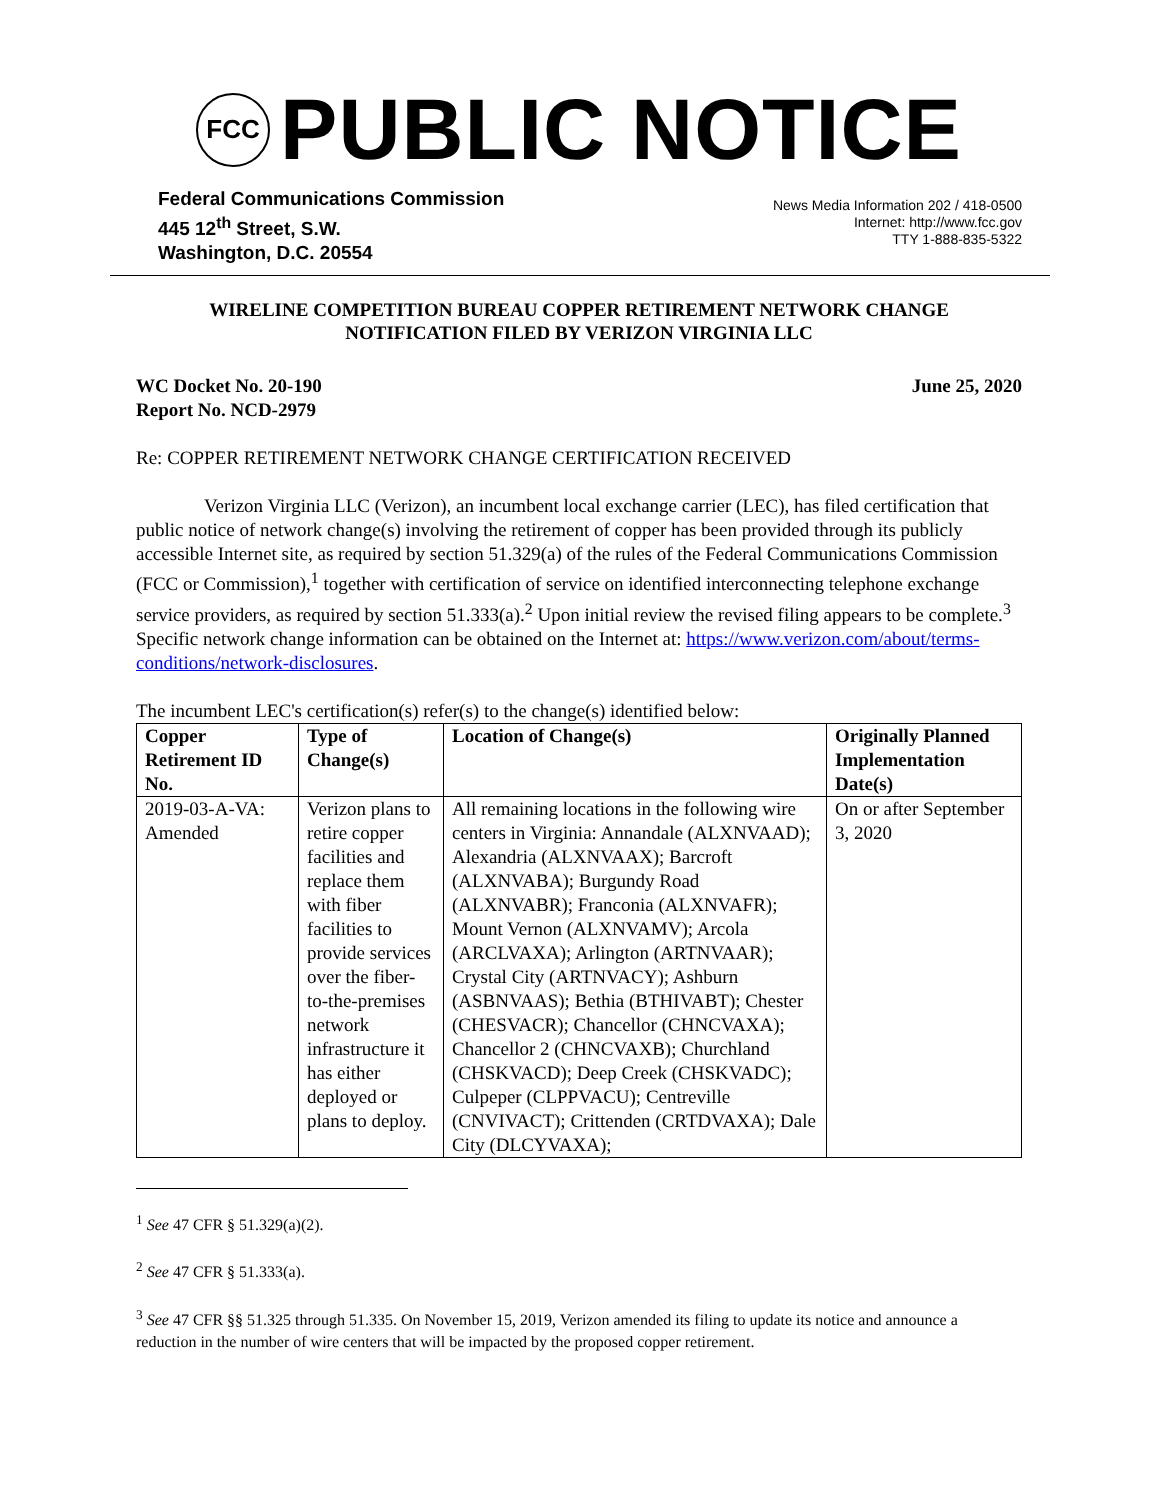FCC
PUBLIC NOTICE
Federal Communications Commission
445 12<sup>th</sup> Street, S.W.
Washington, D.C. 20554
News Media Information 202 / 418-0500
Internet: http://www.fcc.gov
TTY 1-888-835-5322
WIRELINE COMPETITION BUREAU COPPER RETIREMENT NETWORK CHANGE
NOTIFICATION FILED BY VERIZON VIRGINIA LLC
WC Docket No. 20-190
Report No. NCD-2979
June 25, 2020
Re: COPPER RETIREMENT NETWORK CHANGE CERTIFICATION RECEIVED
Verizon Virginia LLC (Verizon), an incumbent local exchange carrier (LEC), has filed certification that public notice of network change(s) involving the retirement of copper has been provided through its publicly accessible Internet site, as required by section 51.329(a) of the rules of the Federal Communications Commission (FCC or Commission),<sup>1</sup> together with certification of service on identified interconnecting telephone exchange service providers, as required by section 51.333(a).<sup>2</sup> Upon initial review the revised filing appears to be complete.<sup>3</sup> Specific network change information can be obtained on the Internet at: https://www.verizon.com/about/terms-conditions/network-disclosures.
The incumbent LEC's certification(s) refer(s) to the change(s) identified below:
| Copper Retirement ID No. | Type of Change(s) | Location of Change(s) | Originally Planned Implementation Date(s) |
| --- | --- | --- | --- |
| 2019-03-A-VA: Amended | Verizon plans to retire copper facilities and replace them with fiber facilities to provide services over the fiber-to-the-premises network infrastructure it has either deployed or plans to deploy. | All remaining locations in the following wire centers in Virginia: Annandale (ALXNVAAD); Alexandria (ALXNVAAX); Barcroft (ALXNVABA); Burgundy Road (ALXNVABR); Franconia (ALXNVAFR); Mount Vernon (ALXNVAMV); Arcola (ARCLVAXA); Arlington (ARTNVAAR); Crystal City (ARTNVACY); Ashburn (ASBNVAAS); Bethia (BTHIVABT); Chester (CHESVACR); Chancellor (CHNCVAXA); Chancellor 2 (CHNCVAXB); Churchland (CHSKVACD); Deep Creek (CHSKVADC); Culpeper (CLPPVACU); Centreville (CNVIVACT); Crittenden (CRTDVAXA); Dale City (DLCYVAXA); | On or after September 3, 2020 |
<sup>1</sup> See 47 CFR § 51.329(a)(2).
<sup>2</sup> See 47 CFR § 51.333(a).
<sup>3</sup> See 47 CFR §§ 51.325 through 51.335. On November 15, 2019, Verizon amended its filing to update its notice and announce a reduction in the number of wire centers that will be impacted by the proposed copper retirement.